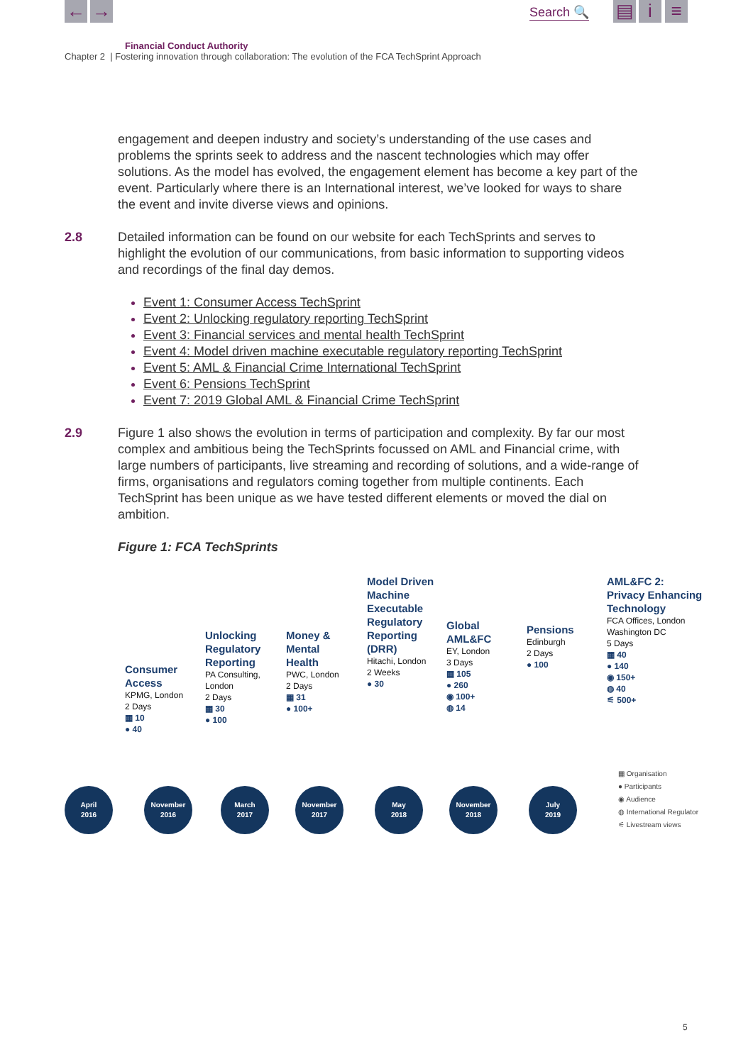← → Search 🔍 ▤ i ≡
Financial Conduct Authority
Chapter 2 | Fostering innovation through collaboration: The evolution of the FCA TechSprint Approach
engagement and deepen industry and society’s understanding of the use cases and problems the sprints seek to address and the nascent technologies which may offer solutions. As the model has evolved, the engagement element has become a key part of the event. Particularly where there is an International interest, we’ve looked for ways to share the event and invite diverse views and opinions.
2.8 Detailed information can be found on our website for each TechSprints and serves to highlight the evolution of our communications, from basic information to supporting videos and recordings of the final day demos.
Event 1: Consumer Access TechSprint
Event 2: Unlocking regulatory reporting TechSprint
Event 3: Financial services and mental health TechSprint
Event 4: Model driven machine executable regulatory reporting TechSprint
Event 5: AML & Financial Crime International TechSprint
Event 6: Pensions TechSprint
Event 7: 2019 Global AML & Financial Crime TechSprint
2.9 Figure 1 also shows the evolution in terms of participation and complexity. By far our most complex and ambitious being the TechSprints focussed on AML and Financial crime, with large numbers of participants, live streaming and recording of solutions, and a wide-range of firms, organisations and regulators coming together from multiple continents. Each TechSprint has been unique as we have tested different elements or moved the dial on ambition.
Figure 1: FCA TechSprints
Consumer
Access
KPMG, London
2 Days
▦ 10
● 40
Unlocking
Regulatory
Reporting
PA Consulting,
London
2 Days
▦ 30
● 100
Money &
Mental
Health
PWC, London
2 Days
▦ 31
● 100+
Model Driven
Machine
Executable
Regulatory
Reporting
(DRR)
Hitachi, London
2 Weeks
● 30
Global
AML&FC
EY, London
3 Days
▦ 105
● 260
◉ 100+
◍ 14
Pensions
Edinburgh
2 Days
● 100
AML&FC 2:
Privacy Enhancing
Technology
FCA Offices, London
Washington DC
5 Days
▦ 40
● 140
◉ 150+
◍ 40
⚟ 500+
April
2016
November
2016
March
2017
November
2017
May
2018
November
2018
July
2019
▦ Organisation
● Participants
◉ Audience
◍ International Regulator
⚟ Livestream views
5